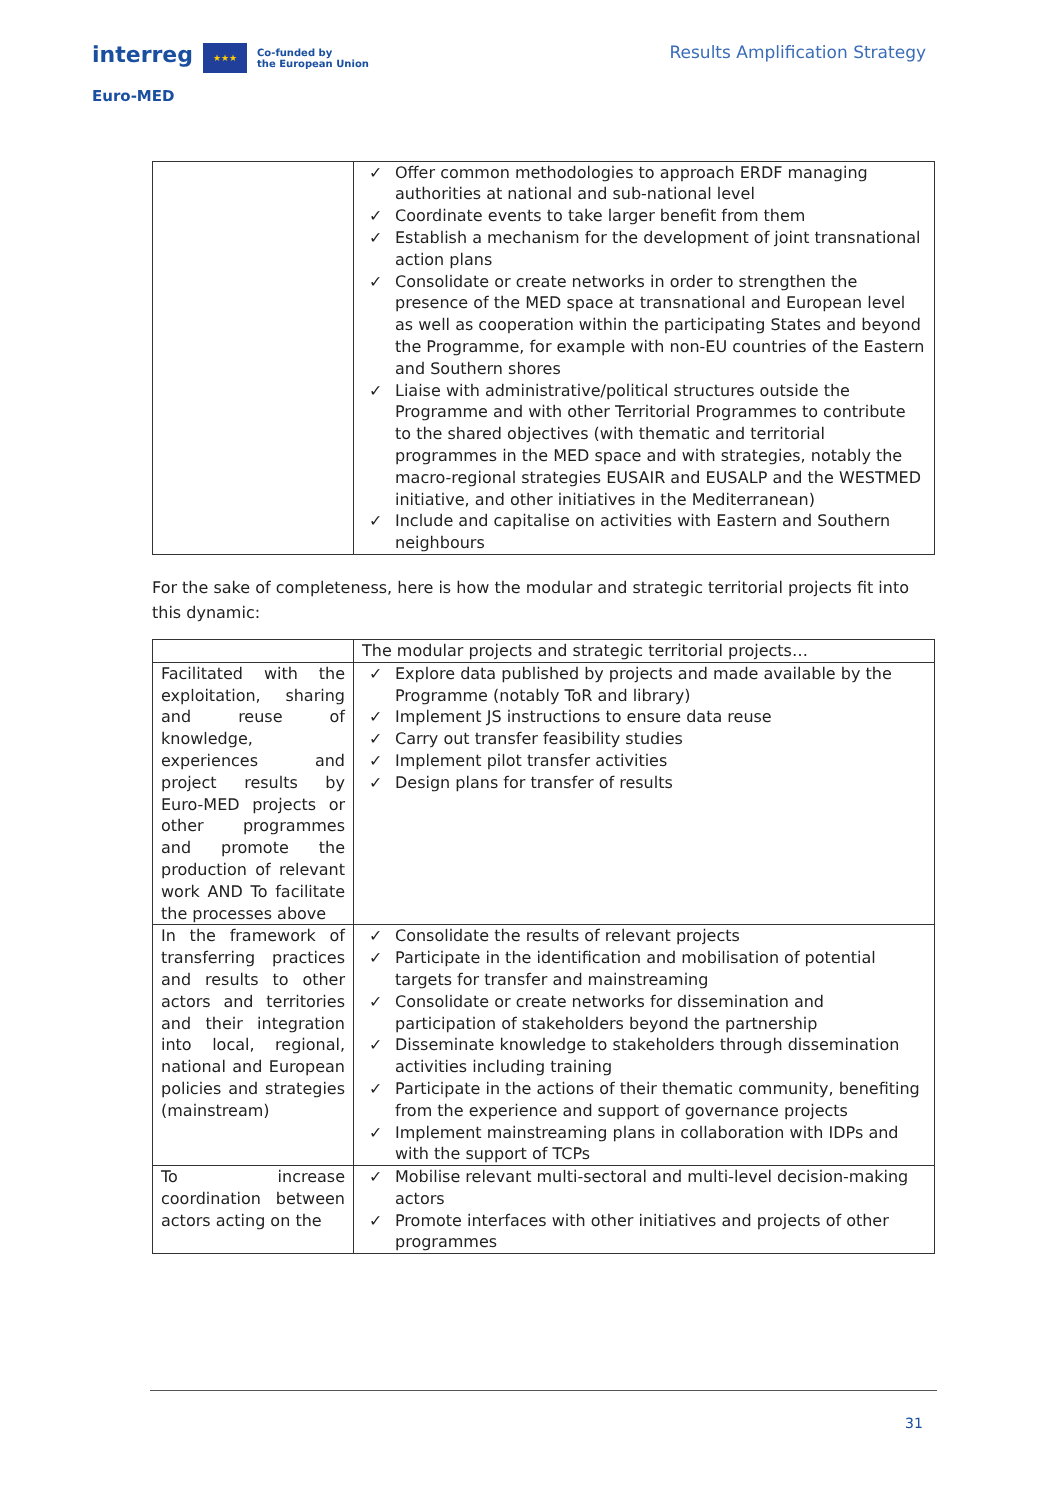interreg ★★★ Co-funded by
the European Union
Results Amplification Strategy
Euro-MED
| | ✓ Offer common methodologies to approach ERDF managing authorities at national and sub-national level ✓ Coordinate events to take larger benefit from them ✓ Establish a mechanism for the development of joint transnational action plans ✓ Consolidate or create networks in order to strengthen the presence of the MED space at transnational and European level as well as cooperation within the participating States and beyond the Programme, for example with non-EU countries of the Eastern and Southern shores ✓ Liaise with administrative/political structures outside the Programme and with other Territorial Programmes to contribute to the shared objectives (with thematic and territorial programmes in the MED space and with strategies, notably the macro-regional strategies EUSAIR and EUSALP and the WESTMED initiative, and other initiatives in the Mediterranean) ✓ Include and capitalise on activities with Eastern and Southern neighbours |
For the sake of completeness, here is how the modular and strategic territorial projects fit into this dynamic:
| | The modular projects and strategic territorial projects… |
| Facilitated with the exploitation, sharing and reuse of knowledge, experiences and project results by Euro-MED projects or other programmes and promote the production of relevant work AND To facilitate the processes above | ✓ Explore data published by projects and made available by the Programme (notably ToR and library) ✓ Implement JS instructions to ensure data reuse ✓ Carry out transfer feasibility studies ✓ Implement pilot transfer activities ✓ Design plans for transfer of results |
| In the framework of transferring practices and results to other actors and territories and their integration into local, regional, national and European policies and strategies (mainstream) | ✓ Consolidate the results of relevant projects ✓ Participate in the identification and mobilisation of potential targets for transfer and mainstreaming ✓ Consolidate or create networks for dissemination and participation of stakeholders beyond the partnership ✓ Disseminate knowledge to stakeholders through dissemination activities including training ✓ Participate in the actions of their thematic community, benefiting from the experience and support of governance projects ✓ Implement mainstreaming plans in collaboration with IDPs and with the support of TCPs |
| To increase coordination between actors acting on the | ✓ Mobilise relevant multi-sectoral and multi-level decision-making actors ✓ Promote interfaces with other initiatives and projects of other programmes |
31